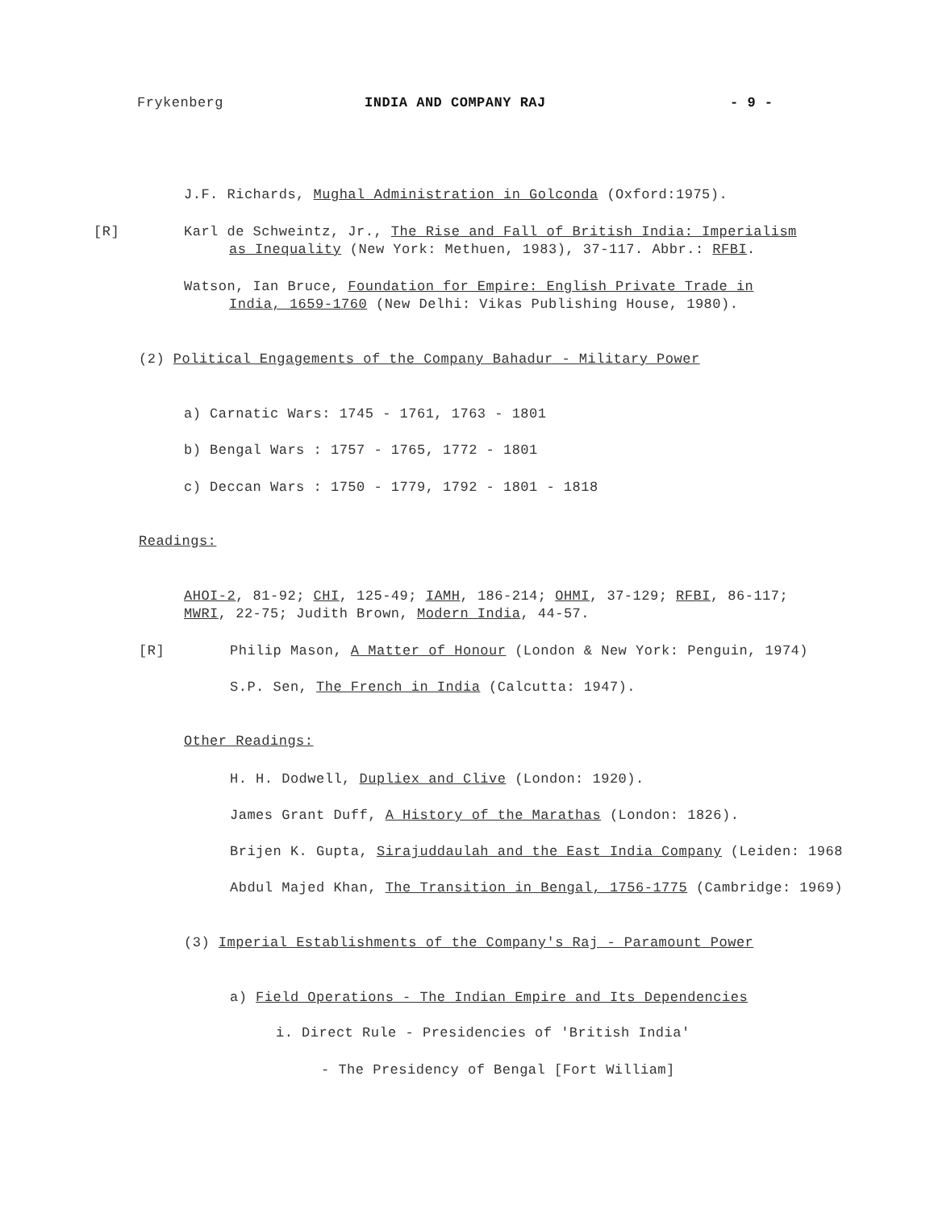Frykenberg INDIA AND COMPANY RAJ - 9 -
J.F. Richards, Mughal Administration in Golconda (Oxford:1975).
[R] Karl de Schweintz, Jr., The Rise and Fall of British India: Imperialism
as Inequality (New York: Methuen, 1983), 37-117. Abbr.: RFBI.
Watson, Ian Bruce, Foundation for Empire: English Private Trade in
India, 1659-1760 (New Delhi: Vikas Publishing House, 1980).
(2) Political Engagements of the Company Bahadur - Military Power
a) Carnatic Wars: 1745 - 1761, 1763 - 1801
b) Bengal Wars : 1757 - 1765, 1772 - 1801
c) Deccan Wars : 1750 - 1779, 1792 - 1801 - 1818
Readings:
AHOI-2, 81-92; CHI, 125-49; IAMH, 186-214; OHMI, 37-129; RFBI, 86-117;
MWRI, 22-75; Judith Brown, Modern India, 44-57.
[R] Philip Mason, A Matter of Honour (London & New York: Penguin, 1974)
S.P. Sen, The French in India (Calcutta: 1947).
Other Readings:
H. H. Dodwell, Dupliex and Clive (London: 1920).
James Grant Duff, A History of the Marathas (London: 1826).
Brijen K. Gupta, Sirajuddaulah and the East India Company (Leiden: 1968
Abdul Majed Khan, The Transition in Bengal, 1756-1775 (Cambridge: 1969)
(3) Imperial Establishments of the Company's Raj - Paramount Power
a) Field Operations - The Indian Empire and Its Dependencies
i. Direct Rule - Presidencies of 'British India'
- The Presidency of Bengal [Fort William]